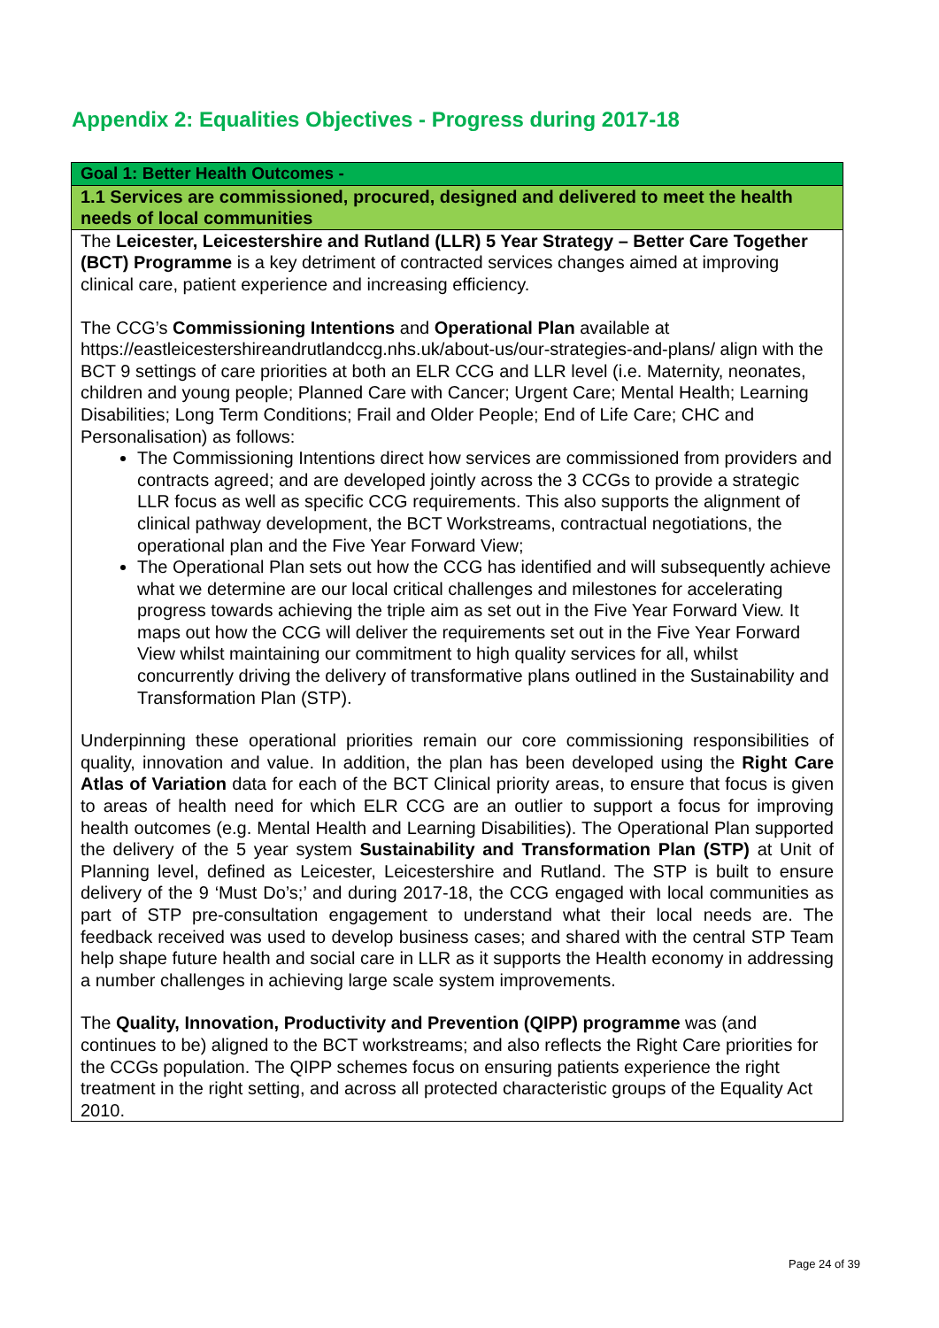Appendix 2: Equalities Objectives - Progress during 2017-18
| Goal 1: Better Health Outcomes - |
| 1.1 Services are commissioned, procured, designed and delivered to meet the health needs of local communities |
| The Leicester, Leicestershire and Rutland (LLR) 5 Year Strategy – Better Care Together (BCT) Programme is a key detriment of contracted services changes aimed at improving clinical care, patient experience and increasing efficiency. The CCG’s Commissioning Intentions and Operational Plan available at https://eastleicestershireandrutlandccg.nhs.uk/about-us/our-strategies-and-plans/ align with the BCT 9 settings of care priorities at both an ELR CCG and LLR level (i.e. Maternity, neonates, children and young people; Planned Care with Cancer; Urgent Care; Mental Health; Learning Disabilities; Long Term Conditions; Frail and Older People; End of Life Care; CHC and Personalisation) as follows: The Commissioning Intentions direct how services are commissioned from providers and contracts agreed; and are developed jointly across the 3 CCGs to provide a strategic LLR focus as well as specific CCG requirements. This also supports the alignment of clinical pathway development, the BCT Workstreams, contractual negotiations, the operational plan and the Five Year Forward View; The Operational Plan sets out how the CCG has identified and will subsequently achieve what we determine are our local critical challenges and milestones for accelerating progress towards achieving the triple aim as set out in the Five Year Forward View. It maps out how the CCG will deliver the requirements set out in the Five Year Forward View whilst maintaining our commitment to high quality services for all, whilst concurrently driving the delivery of transformative plans outlined in the Sustainability and Transformation Plan (STP). Underpinning these operational priorities remain our core commissioning responsibilities of quality, innovation and value. In addition, the plan has been developed using the Right Care Atlas of Variation data for each of the BCT Clinical priority areas, to ensure that focus is given to areas of health need for which ELR CCG are an outlier to support a focus for improving health outcomes (e.g. Mental Health and Learning Disabilities). The Operational Plan supported the delivery of the 5 year system Sustainability and Transformation Plan (STP) at Unit of Planning level, defined as Leicester, Leicestershire and Rutland. The STP is built to ensure delivery of the 9 ‘Must Do’s;’ and during 2017-18, the CCG engaged with local communities as part of STP pre-consultation engagement to understand what their local needs are. The feedback received was used to develop business cases; and shared with the central STP Team help shape future health and social care in LLR as it supports the Health economy in addressing a number challenges in achieving large scale system improvements. The Quality, Innovation, Productivity and Prevention (QIPP) programme was (and continues to be) aligned to the BCT workstreams; and also reflects the Right Care priorities for the CCGs population. The QIPP schemes focus on ensuring patients experience the right treatment in the right setting, and across all protected characteristic groups of the Equality Act 2010. |
Page 24 of 39